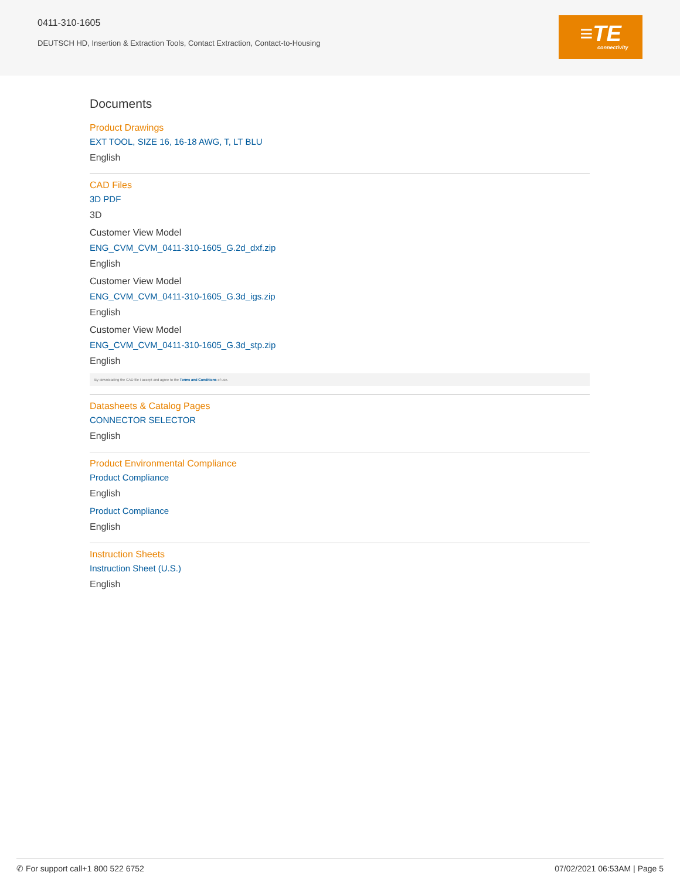0411-310-1605
DEUTSCH HD, Insertion & Extraction Tools, Contact Extraction, Contact-to-Housing
≡TE
connectivity
Documents
Product Drawings
EXT TOOL, SIZE 16, 16-18 AWG, T, LT BLU
English
CAD Files
3D PDF
3D
Customer View Model
ENG_CVM_CVM_0411-310-1605_G.2d_dxf.zip
English
Customer View Model
ENG_CVM_CVM_0411-310-1605_G.3d_igs.zip
English
Customer View Model
ENG_CVM_CVM_0411-310-1605_G.3d_stp.zip
English
By downloading the CAD file I accept and agree to the Terms and Conditions of use.
Datasheets & Catalog Pages
CONNECTOR SELECTOR
English
Product Environmental Compliance
Product Compliance
English
Product Compliance
English
Instruction Sheets
Instruction Sheet (U.S.)
English
✆ For support call+1 800 522 6752 07/02/2021 06:53AM | Page 5